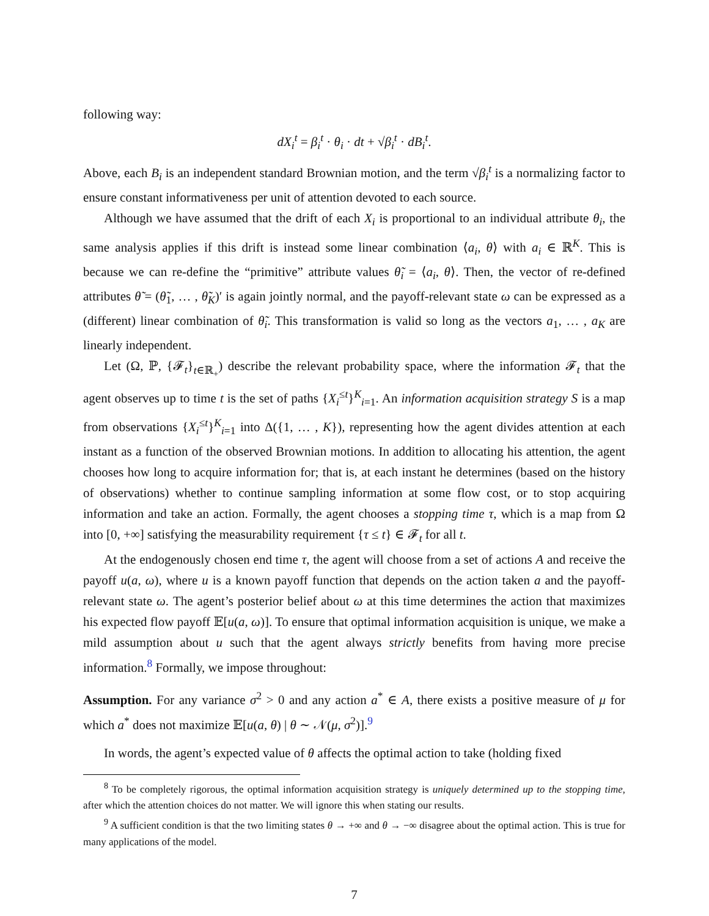following way:
dX<sub>i</sub><sup>t</sup> = β<sub>i</sub><sup>t</sup> · θ<sub>i</sub> · dt + √β<sub>i</sub><sup>t</sup> · dB<sub>i</sub><sup>t</sup>.
Above, each B<sub>i</sub> is an independent standard Brownian motion, and the term √β<sub>i</sub><sup>t</sup> is a normalizing factor to ensure constant informativeness per unit of attention devoted to each source.
Although we have assumed that the drift of each X<sub>i</sub> is proportional to an individual attribute θ<sub>i</sub>, the same analysis applies if this drift is instead some linear combination ⟨a<sub>i</sub>, θ⟩ with a<sub>i</sub> ∈ ℝ<sup>K</sup>. This is because we can re-define the “primitive” attribute values θ̃<sub>i</sub> = ⟨a<sub>i</sub>, θ⟩. Then, the vector of re-defined attributes θ̃ = (θ̃<sub>1</sub>, … , θ̃<sub>K</sub>)′ is again jointly normal, and the payoff-relevant state ω can be expressed as a (different) linear combination of θ̃<sub>i</sub>. This transformation is valid so long as the vectors a<sub>1</sub>, … , a<sub>K</sub> are linearly independent.
Let (Ω, ℙ, {𝓕<sub>t</sub>}<sub>t∈ℝ<sub>+</sub></sub>) describe the relevant probability space, where the information 𝓕<sub>t</sub> that the agent observes up to time t is the set of paths {X<sub>i</sub><sup>≤t</sup>}<sup>K</sup><sub>i=1</sub>. An information acquisition strategy S is a map from observations {X<sub>i</sub><sup>≤t</sup>}<sup>K</sup><sub>i=1</sub> into Δ({1, … , K}), representing how the agent divides attention at each instant as a function of the observed Brownian motions. In addition to allocating his attention, the agent chooses how long to acquire information for; that is, at each instant he determines (based on the history of observations) whether to continue sampling information at some flow cost, or to stop acquiring information and take an action. Formally, the agent chooses a stopping time τ, which is a map from Ω into [0, +∞] satisfying the measurability requirement {τ ≤ t} ∈ 𝓕<sub>t</sub> for all t.
At the endogenously chosen end time τ, the agent will choose from a set of actions A and receive the payoff u(a, ω), where u is a known payoff function that depends on the action taken a and the payoff-relevant state ω. The agent’s posterior belief about ω at this time determines the action that maximizes his expected flow payoff 𝔼[u(a, ω)]. To ensure that optimal information acquisition is unique, we make a mild assumption about u such that the agent always strictly benefits from having more precise information.<sup>8</sup> Formally, we impose throughout:
Assumption. For any variance σ<sup>2</sup> > 0 and any action a<sup>*</sup> ∈ A, there exists a positive measure of μ for which a<sup>*</sup> does not maximize 𝔼[u(a, θ) | θ ∼ 𝒩(μ, σ<sup>2</sup>)].<sup>9</sup>
In words, the agent’s expected value of θ affects the optimal action to take (holding fixed
<sup>8</sup> To be completely rigorous, the optimal information acquisition strategy is uniquely determined up to the stopping time, after which the attention choices do not matter. We will ignore this when stating our results.
<sup>9</sup> A sufficient condition is that the two limiting states θ → +∞ and θ → −∞ disagree about the optimal action. This is true for many applications of the model.
7